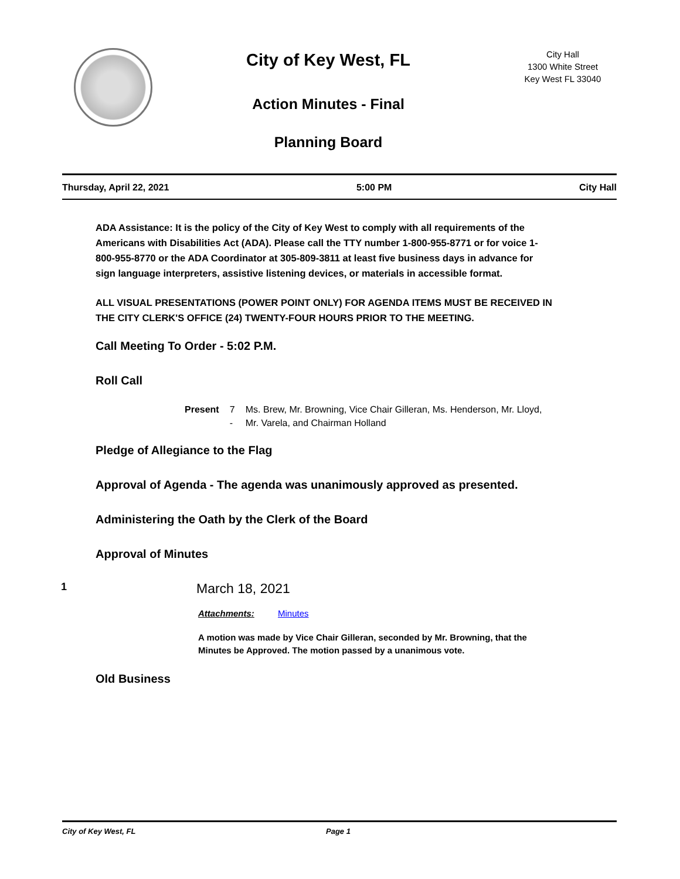City of Key West, FL
Action Minutes - Final
Planning Board
City Hall
1300 White Street
Key West FL 33040
Thursday, April 22, 2021 5:00 PM City Hall
ADA Assistance: It is the policy of the City of Key West to comply with all requirements of the Americans with Disabilities Act (ADA). Please call the TTY number 1-800-955-8771 or for voice 1-800-955-8770 or the ADA Coordinator at 305-809-3811 at least five business days in advance for sign language interpreters, assistive listening devices, or materials in accessible format.
ALL VISUAL PRESENTATIONS (POWER POINT ONLY) FOR AGENDA ITEMS MUST BE RECEIVED IN THE CITY CLERK'S OFFICE (24) TWENTY-FOUR HOURS PRIOR TO THE MEETING.
Call Meeting To Order - 5:02 P.M.
Roll Call
Present 7 - Ms. Brew, Mr. Browning, Vice Chair Gilleran, Ms. Henderson, Mr. Lloyd, Mr. Varela, and Chairman Holland
Pledge of Allegiance to the Flag
Approval of Agenda - The agenda was unanimously approved as presented.
Administering the Oath by the Clerk of the Board
Approval of Minutes
1
March 18, 2021
Attachments: Minutes
A motion was made by Vice Chair Gilleran, seconded by Mr. Browning, that the Minutes be Approved. The motion passed by a unanimous vote.
Old Business
City of Key West, FL Page 1